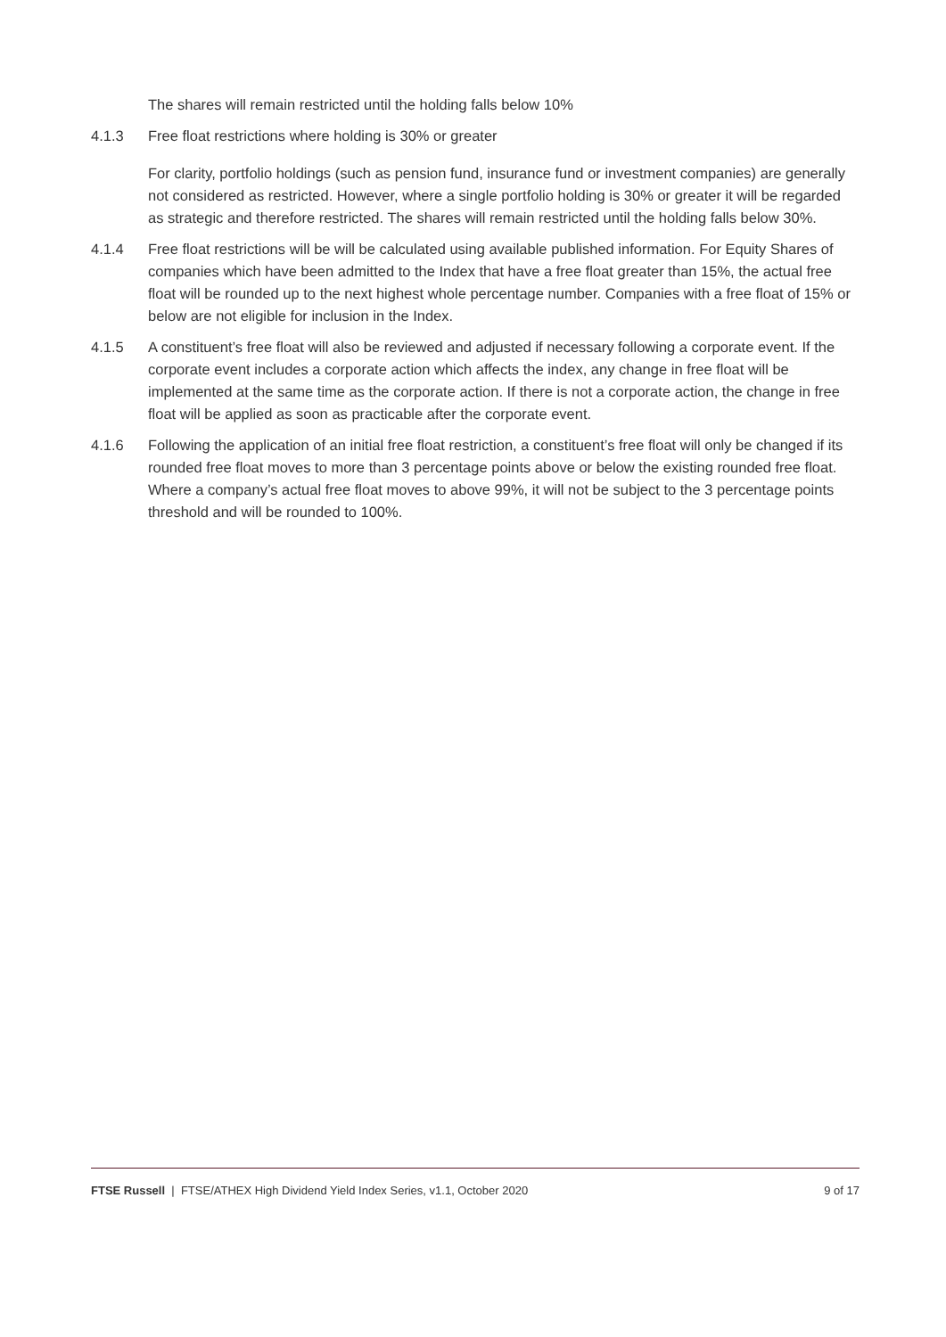The shares will remain restricted until the holding falls below 10%
4.1.3 Free float restrictions where holding is 30% or greater
For clarity, portfolio holdings (such as pension fund, insurance fund or investment companies) are generally not considered as restricted. However, where a single portfolio holding is 30% or greater it will be regarded as strategic and therefore restricted. The shares will remain restricted until the holding falls below 30%.
4.1.4 Free float restrictions will be will be calculated using available published information. For Equity Shares of companies which have been admitted to the Index that have a free float greater than 15%, the actual free float will be rounded up to the next highest whole percentage number. Companies with a free float of 15% or below are not eligible for inclusion in the Index.
4.1.5 A constituent’s free float will also be reviewed and adjusted if necessary following a corporate event. If the corporate event includes a corporate action which affects the index, any change in free float will be implemented at the same time as the corporate action. If there is not a corporate action, the change in free float will be applied as soon as practicable after the corporate event.
4.1.6 Following the application of an initial free float restriction, a constituent’s free float will only be changed if its rounded free float moves to more than 3 percentage points above or below the existing rounded free float. Where a company’s actual free float moves to above 99%, it will not be subject to the 3 percentage points threshold and will be rounded to 100%.
FTSE Russell | FTSE/ATHEX High Dividend Yield Index Series, v1.1, October 2020 9 of 17